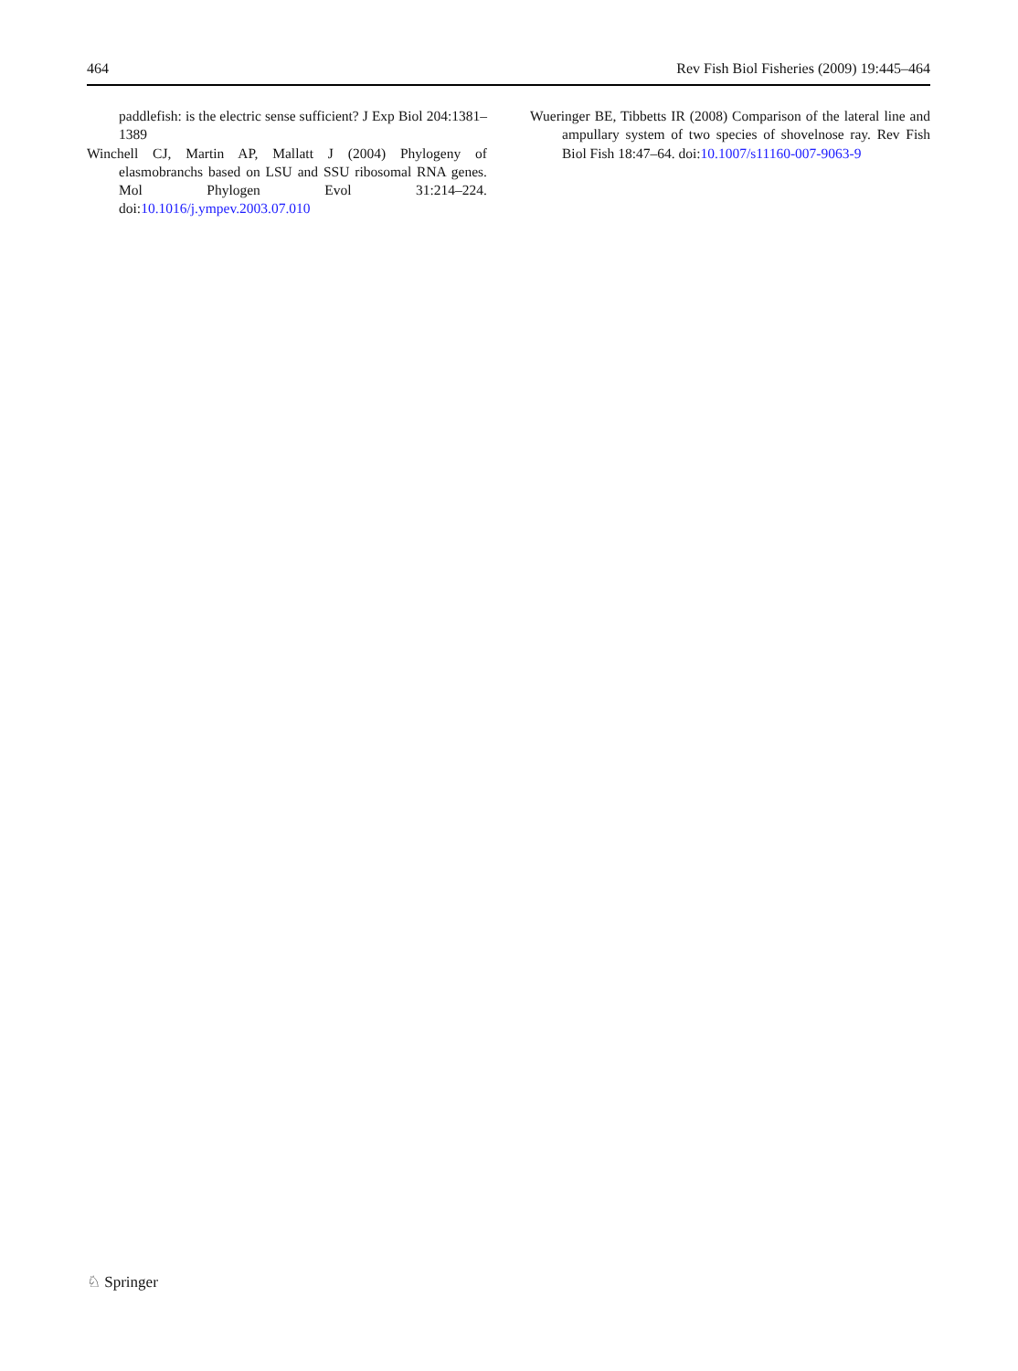464 Rev Fish Biol Fisheries (2009) 19:445–464
paddlefish: is the electric sense sufficient? J Exp Biol 204:1381–1389
Winchell CJ, Martin AP, Mallatt J (2004) Phylogeny of elasmobranchs based on LSU and SSU ribosomal RNA genes. Mol Phylogen Evol 31:214–224. doi:10.1016/j.ympev.2003.07.010
Wueringer BE, Tibbetts IR (2008) Comparison of the lateral line and ampullary system of two species of shovelnose ray. Rev Fish Biol Fish 18:47–64. doi:10.1007/s11160-007-9063-9
♘ Springer